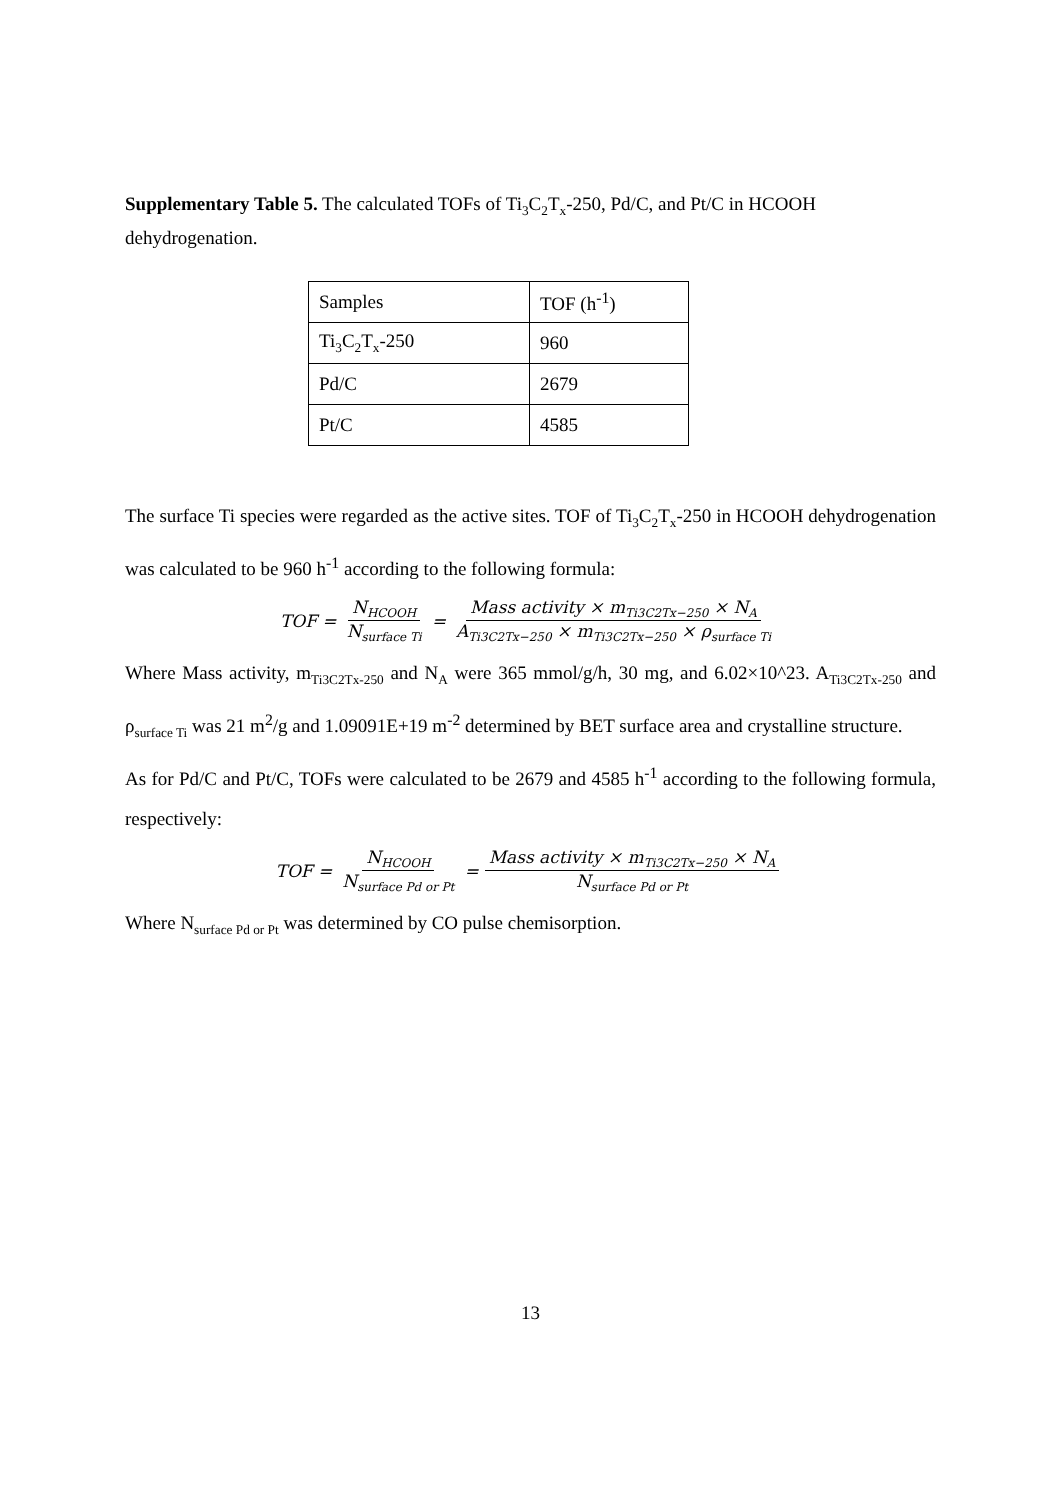Supplementary Table 5. The calculated TOFs of Ti<sub>3</sub>C<sub>2</sub>T<sub>x</sub>-250, Pd/C, and Pt/C in HCOOH dehydrogenation.
| Samples | TOF (h<sup>-1</sup>) |
| Ti<sub>3</sub>C<sub>2</sub>T<sub>x</sub>-250 | 960 |
| Pd/C | 2679 |
| Pt/C | 4585 |
The surface Ti species were regarded as the active sites. TOF of Ti<sub>3</sub>C<sub>2</sub>T<sub>x</sub>-250 in HCOOH dehydrogenation was calculated to be 960 h<sup>-1</sup> according to the following formula:
TOF = N<sub>HCOOH</sub> N<sub>surface Ti</sub> = Mass activity × m<sub>Ti3C2Tx−250</sub> × N<sub>A</sub> A<sub>Ti3C2Tx−250</sub> × m<sub>Ti3C2Tx−250</sub> × ρ<sub>surface Ti</sub>
Where Mass activity, m<sub>Ti3C2Tx-250</sub> and N<sub>A</sub> were 365 mmol/g/h, 30 mg, and 6.02×10^23. A<sub>Ti3C2Tx-250</sub> and ρ<sub>surface Ti</sub> was 21 m<sup>2</sup>/g and 1.09091E+19 m<sup>-2</sup> determined by BET surface area and crystalline structure.
As for Pd/C and Pt/C, TOFs were calculated to be 2679 and 4585 h<sup>-1</sup> according to the following formula, respectively:
TOF = N<sub>HCOOH</sub> N<sub>surface Pd or Pt</sub> = Mass activity × m<sub>Ti3C2Tx−250</sub> × N<sub>A</sub> N<sub>surface Pd or Pt</sub>
Where N<sub>surface Pd or Pt</sub> was determined by CO pulse chemisorption.
13